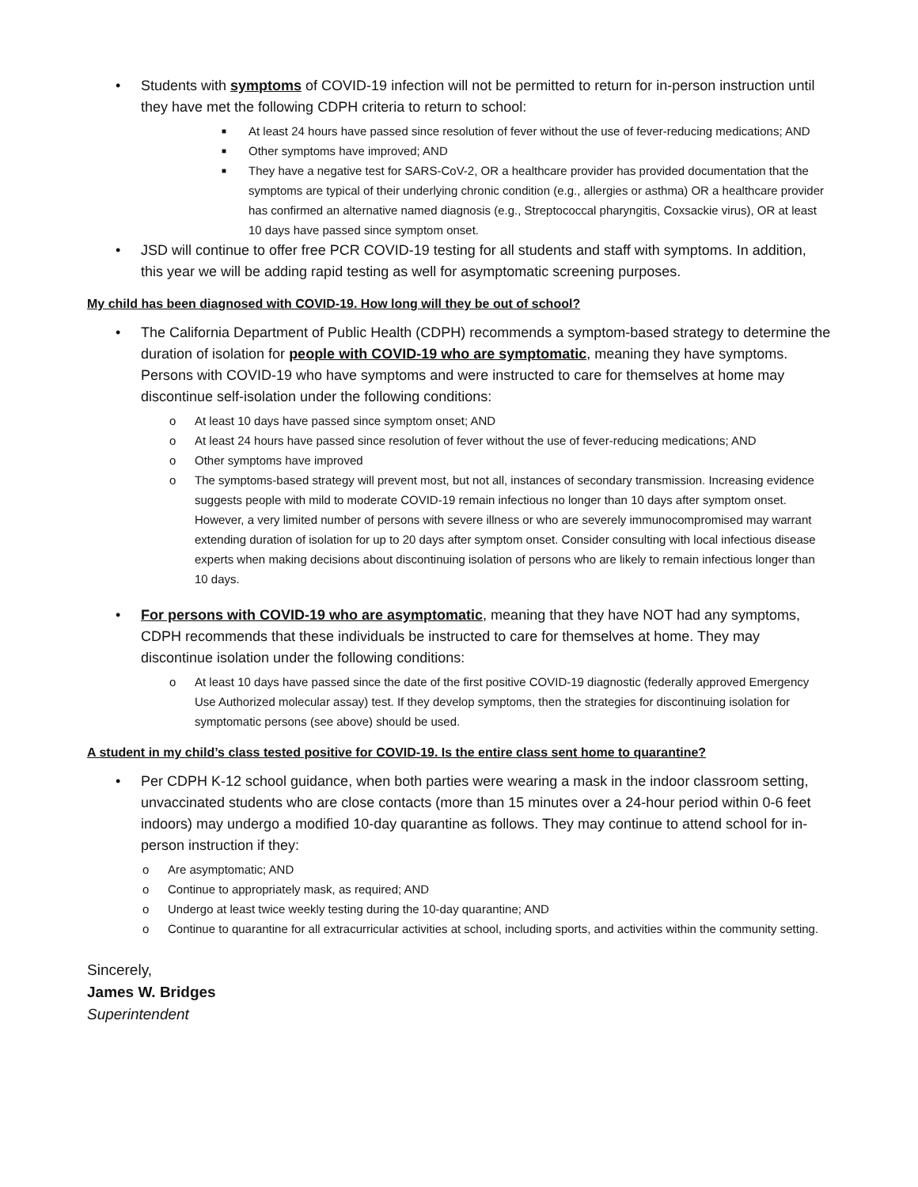• Students with symptoms of COVID-19 infection will not be permitted to return for in-person instruction until they have met the following CDPH criteria to return to school:
■ At least 24 hours have passed since resolution of fever without the use of fever-reducing medications; AND
■ Other symptoms have improved; AND
■ They have a negative test for SARS-CoV-2, OR a healthcare provider has provided documentation that the symptoms are typical of their underlying chronic condition (e.g., allergies or asthma) OR a healthcare provider has confirmed an alternative named diagnosis (e.g., Streptococcal pharyngitis, Coxsackie virus), OR at least 10 days have passed since symptom onset.
• JSD will continue to offer free PCR COVID-19 testing for all students and staff with symptoms. In addition, this year we will be adding rapid testing as well for asymptomatic screening purposes.
My child has been diagnosed with COVID-19. How long will they be out of school?
• The California Department of Public Health (CDPH) recommends a symptom-based strategy to determine the duration of isolation for people with COVID-19 who are symptomatic, meaning they have symptoms. Persons with COVID-19 who have symptoms and were instructed to care for themselves at home may discontinue self-isolation under the following conditions:
o At least 10 days have passed since symptom onset; AND
o At least 24 hours have passed since resolution of fever without the use of fever-reducing medications; AND
o Other symptoms have improved
o The symptoms-based strategy will prevent most, but not all, instances of secondary transmission. Increasing evidence suggests people with mild to moderate COVID-19 remain infectious no longer than 10 days after symptom onset. However, a very limited number of persons with severe illness or who are severely immunocompromised may warrant extending duration of isolation for up to 20 days after symptom onset. Consider consulting with local infectious disease experts when making decisions about discontinuing isolation of persons who are likely to remain infectious longer than 10 days.
• For persons with COVID-19 who are asymptomatic, meaning that they have NOT had any symptoms, CDPH recommends that these individuals be instructed to care for themselves at home. They may discontinue isolation under the following conditions:
o At least 10 days have passed since the date of the first positive COVID-19 diagnostic (federally approved Emergency Use Authorized molecular assay) test. If they develop symptoms, then the strategies for discontinuing isolation for symptomatic persons (see above) should be used.
A student in my child’s class tested positive for COVID-19. Is the entire class sent home to quarantine?
• Per CDPH K-12 school guidance, when both parties were wearing a mask in the indoor classroom setting, unvaccinated students who are close contacts (more than 15 minutes over a 24-hour period within 0-6 feet indoors) may undergo a modified 10-day quarantine as follows. They may continue to attend school for in-person instruction if they:
o Are asymptomatic; AND
o Continue to appropriately mask, as required; AND
o Undergo at least twice weekly testing during the 10-day quarantine; AND
o Continue to quarantine for all extracurricular activities at school, including sports, and activities within the community setting.
Sincerely,
James W. Bridges
Superintendent